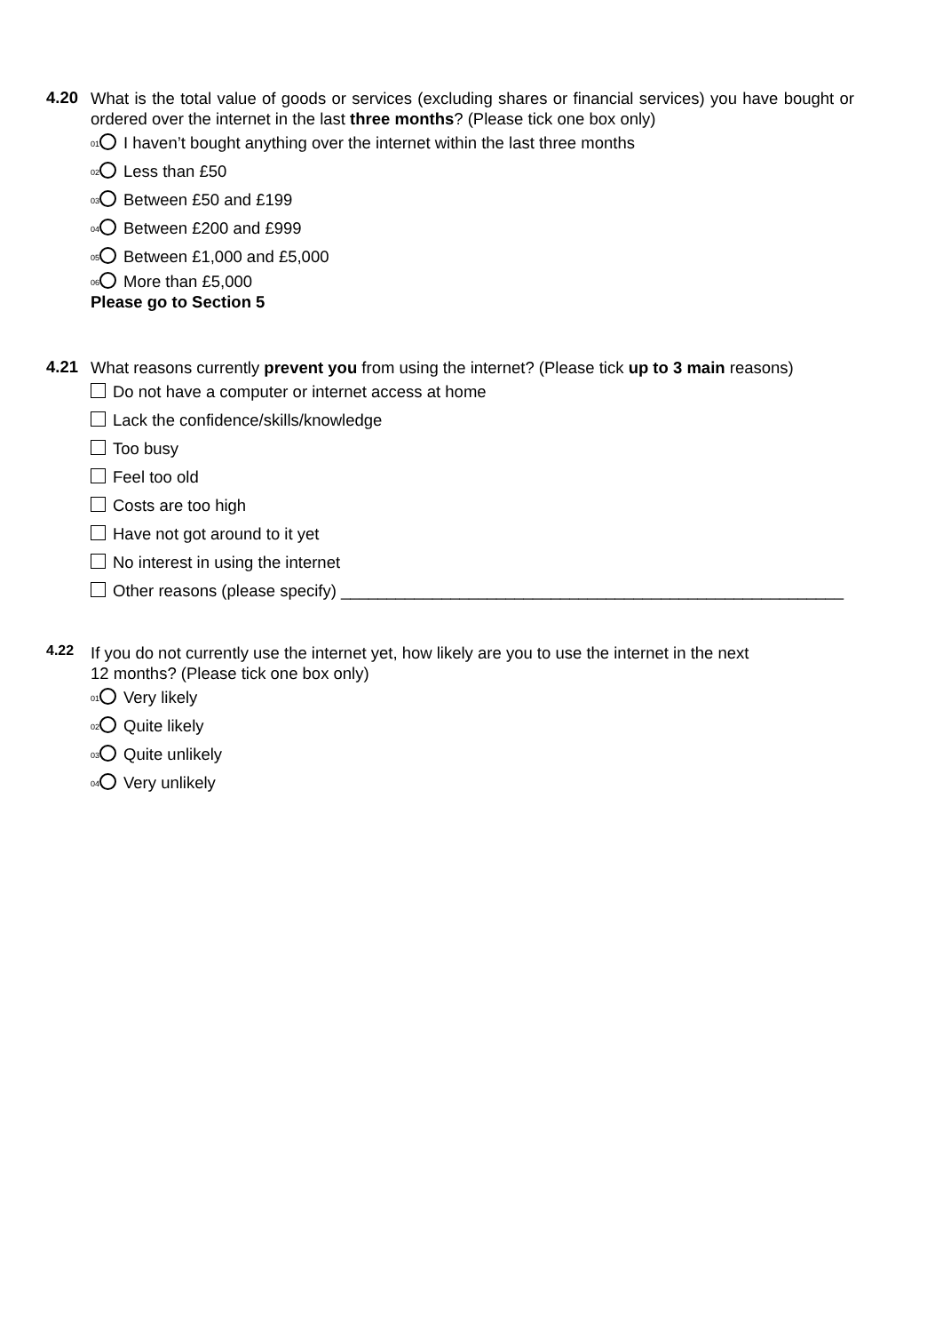4.20 What is the total value of goods or services (excluding shares or financial services) you have bought or ordered over the internet in the last three months? (Please tick one box only)
01 I haven’t bought anything over the internet within the last three months
02 Less than £50
03 Between £50 and £199
04 Between £200 and £999
05 Between £1,000 and £5,000
06 More than £5,000
Please go to Section 5
4.21 What reasons currently prevent you from using the internet? (Please tick up to 3 main reasons)
Do not have a computer or internet access at home
Lack the confidence/skills/knowledge
Too busy
Feel too old
Costs are too high
Have not got around to it yet
No interest in using the internet
Other reasons (please specify) _______________________________________________________
4.22 If you do not currently use the internet yet, how likely are you to use the internet in the next
12 months? (Please tick one box only)
01 Very likely
02 Quite likely
03 Quite unlikely
04 Very unlikely